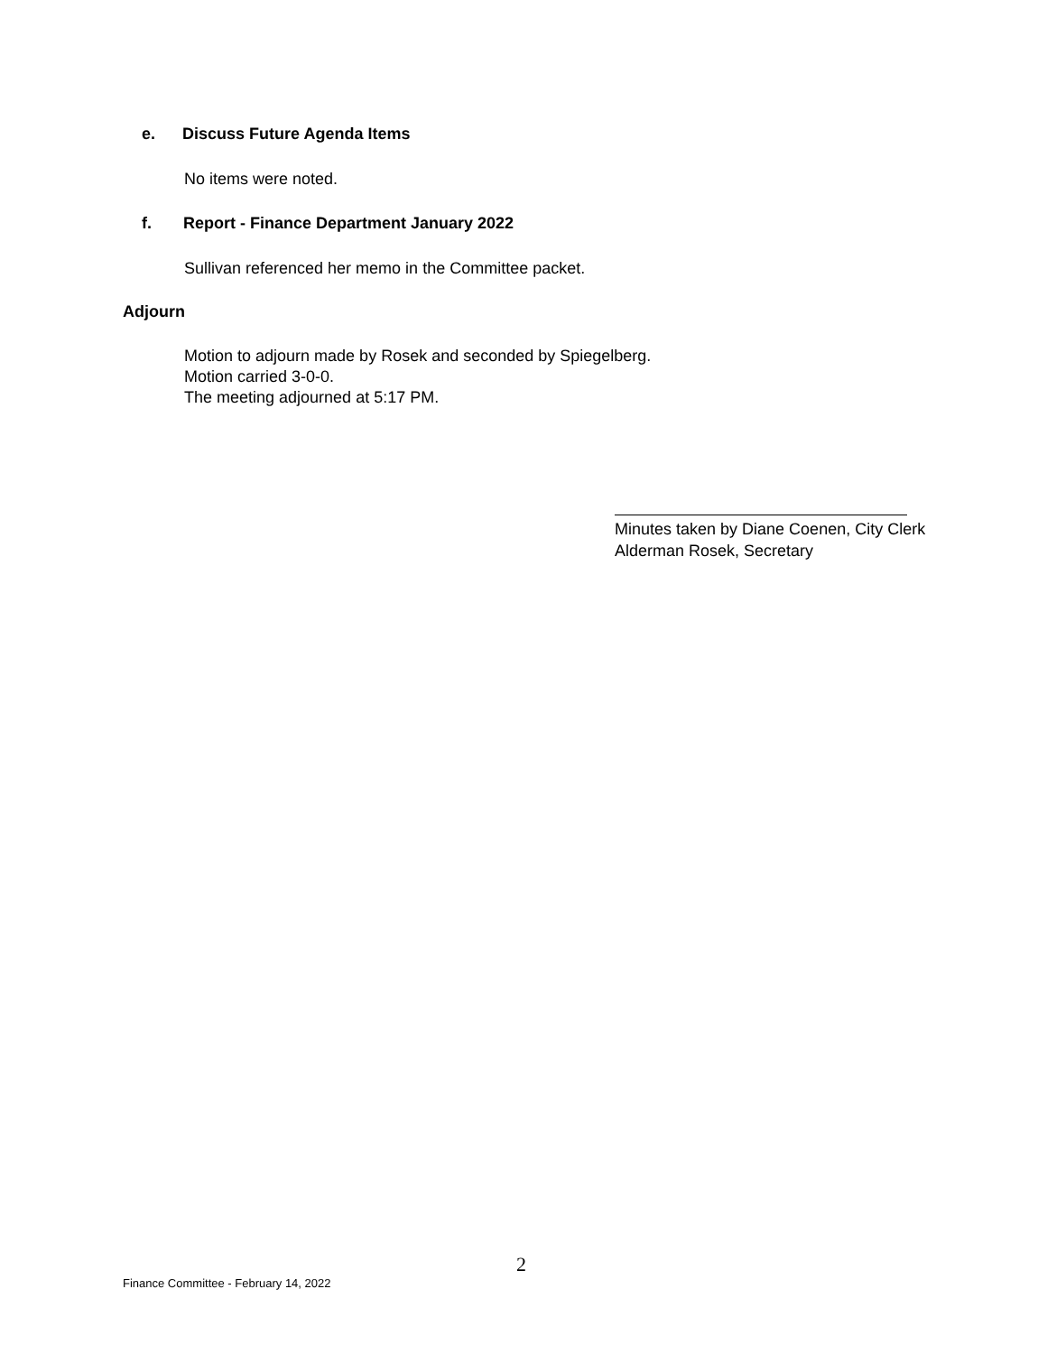e. Discuss Future Agenda Items
No items were noted.
f. Report - Finance Department January 2022
Sullivan referenced her memo in the Committee packet.
Adjourn
Motion to adjourn made by Rosek and seconded by Spiegelberg.
Motion carried 3-0-0.
The meeting adjourned at 5:17 PM.
Minutes taken by Diane Coenen, City Clerk
Alderman Rosek, Secretary
2
Finance Committee - February 14, 2022